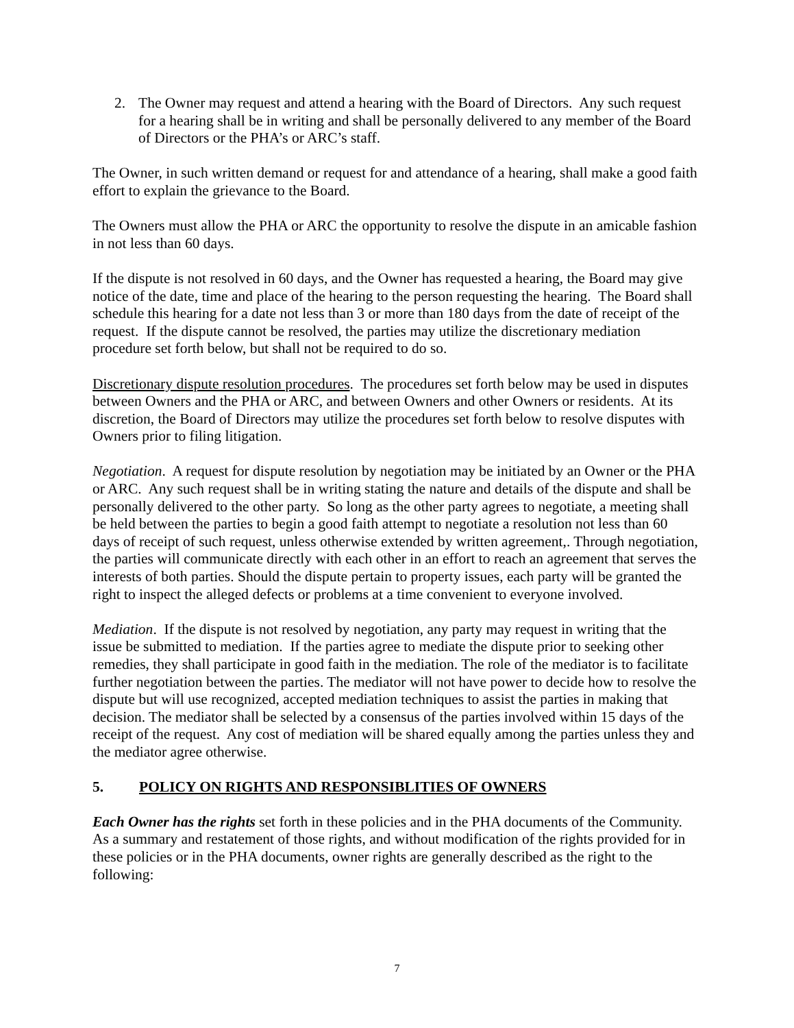2. The Owner may request and attend a hearing with the Board of Directors. Any such request for a hearing shall be in writing and shall be personally delivered to any member of the Board of Directors or the PHA’s or ARC’s staff.
The Owner, in such written demand or request for and attendance of a hearing, shall make a good faith effort to explain the grievance to the Board.
The Owners must allow the PHA or ARC the opportunity to resolve the dispute in an amicable fashion in not less than 60 days.
If the dispute is not resolved in 60 days, and the Owner has requested a hearing, the Board may give notice of the date, time and place of the hearing to the person requesting the hearing. The Board shall schedule this hearing for a date not less than 3 or more than 180 days from the date of receipt of the request. If the dispute cannot be resolved, the parties may utilize the discretionary mediation procedure set forth below, but shall not be required to do so.
Discretionary dispute resolution procedures. The procedures set forth below may be used in disputes between Owners and the PHA or ARC, and between Owners and other Owners or residents. At its discretion, the Board of Directors may utilize the procedures set forth below to resolve disputes with Owners prior to filing litigation.
Negotiation. A request for dispute resolution by negotiation may be initiated by an Owner or the PHA or ARC. Any such request shall be in writing stating the nature and details of the dispute and shall be personally delivered to the other party. So long as the other party agrees to negotiate, a meeting shall be held between the parties to begin a good faith attempt to negotiate a resolution not less than 60 days of receipt of such request, unless otherwise extended by written agreement,. Through negotiation, the parties will communicate directly with each other in an effort to reach an agreement that serves the interests of both parties. Should the dispute pertain to property issues, each party will be granted the right to inspect the alleged defects or problems at a time convenient to everyone involved.
Mediation. If the dispute is not resolved by negotiation, any party may request in writing that the issue be submitted to mediation. If the parties agree to mediate the dispute prior to seeking other remedies, they shall participate in good faith in the mediation. The role of the mediator is to facilitate further negotiation between the parties. The mediator will not have power to decide how to resolve the dispute but will use recognized, accepted mediation techniques to assist the parties in making that decision. The mediator shall be selected by a consensus of the parties involved within 15 days of the receipt of the request. Any cost of mediation will be shared equally among the parties unless they and the mediator agree otherwise.
5. POLICY ON RIGHTS AND RESPONSIBLITIES OF OWNERS
Each Owner has the rights set forth in these policies and in the PHA documents of the Community. As a summary and restatement of those rights, and without modification of the rights provided for in these policies or in the PHA documents, owner rights are generally described as the right to the following:
7